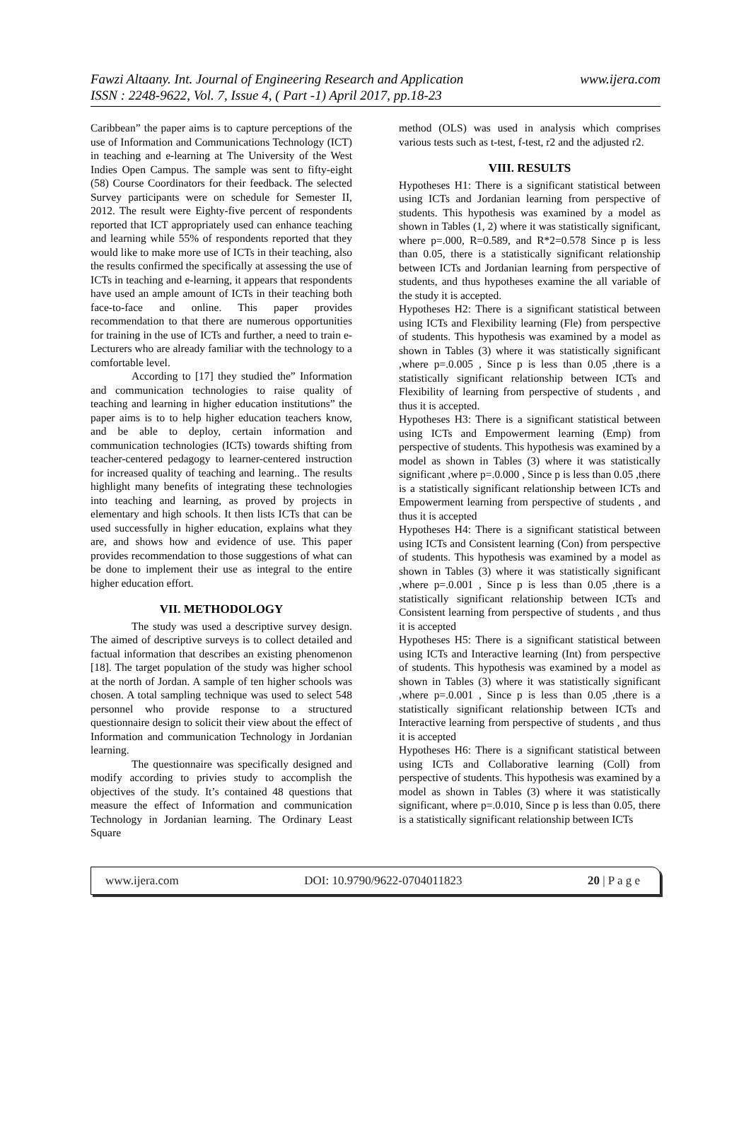www.ijera.com Fawzi Altaany. Int. Journal of Engineering Research and Application
ISSN : 2248-9622, Vol. 7, Issue 4, ( Part -1) April 2017, pp.18-23
Caribbean” the paper aims is to capture perceptions of the use of Information and Communications Technology (ICT) in teaching and e-learning at The University of the West Indies Open Campus. The sample was sent to fifty-eight (58) Course Coordinators for their feedback. The selected Survey participants were on schedule for Semester II, 2012. The result were Eighty-five percent of respondents reported that ICT appropriately used can enhance teaching and learning while 55% of respondents reported that they would like to make more use of ICTs in their teaching, also the results confirmed the specifically at assessing the use of ICTs in teaching and e-learning, it appears that respondents have used an ample amount of ICTs in their teaching both face-to-face and online. This paper provides recommendation to that there are numerous opportunities for training in the use of ICTs and further, a need to train e-Lecturers who are already familiar with the technology to a comfortable level.
According to [17] they studied the” Information and communication technologies to raise quality of teaching and learning in higher education institutions” the paper aims is to to help higher education teachers know, and be able to deploy, certain information and communication technologies (ICTs) towards shifting from teacher-centered pedagogy to learner-centered instruction for increased quality of teaching and learning.. The results highlight many benefits of integrating these technologies into teaching and learning, as proved by projects in elementary and high schools. It then lists ICTs that can be used successfully in higher education, explains what they are, and shows how and evidence of use. This paper provides recommendation to those suggestions of what can be done to implement their use as integral to the entire higher education effort.
VII. METHODOLOGY
The study was used a descriptive survey design. The aimed of descriptive surveys is to collect detailed and factual information that describes an existing phenomenon [18]. The target population of the study was higher school at the north of Jordan. A sample of ten higher schools was chosen. A total sampling technique was used to select 548 personnel who provide response to a structured questionnaire design to solicit their view about the effect of Information and communication Technology in Jordanian learning.
The questionnaire was specifically designed and modify according to privies study to accomplish the objectives of the study. It’s contained 48 questions that measure the effect of Information and communication Technology in Jordanian learning. The Ordinary Least Square
method (OLS) was used in analysis which comprises various tests such as t-test, f-test, r2 and the adjusted r2.
VIII. RESULTS
Hypotheses H1: There is a significant statistical between using ICTs and Jordanian learning from perspective of students. This hypothesis was examined by a model as shown in Tables (1, 2) where it was statistically significant, where p=.000, R=0.589, and R*2=0.578 Since p is less than 0.05, there is a statistically significant relationship between ICTs and Jordanian learning from perspective of students, and thus hypotheses examine the all variable of the study it is accepted.
Hypotheses H2: There is a significant statistical between using ICTs and Flexibility learning (Fle) from perspective of students. This hypothesis was examined by a model as shown in Tables (3) where it was statistically significant ,where p=.0.005 , Since p is less than 0.05 ,there is a statistically significant relationship between ICTs and Flexibility of learning from perspective of students , and thus it is accepted.
Hypotheses H3: There is a significant statistical between using ICTs and Empowerment learning (Emp) from perspective of students. This hypothesis was examined by a model as shown in Tables (3) where it was statistically significant ,where p=.0.000 , Since p is less than 0.05 ,there is a statistically significant relationship between ICTs and Empowerment learning from perspective of students , and thus it is accepted
Hypotheses H4: There is a significant statistical between using ICTs and Consistent learning (Con) from perspective of students. This hypothesis was examined by a model as shown in Tables (3) where it was statistically significant ,where p=.0.001 , Since p is less than 0.05 ,there is a statistically significant relationship between ICTs and Consistent learning from perspective of students , and thus it is accepted
Hypotheses H5: There is a significant statistical between using ICTs and Interactive learning (Int) from perspective of students. This hypothesis was examined by a model as shown in Tables (3) where it was statistically significant ,where p=.0.001 , Since p is less than 0.05 ,there is a statistically significant relationship between ICTs and Interactive learning from perspective of students , and thus it is accepted
Hypotheses H6: There is a significant statistical between using ICTs and Collaborative learning (Coll) from perspective of students. This hypothesis was examined by a model as shown in Tables (3) where it was statistically significant, where p=.0.010, Since p is less than 0.05, there is a statistically significant relationship between ICTs
www.ijera.com DOI: 10.9790/9622-0704011823 20 | P a g e